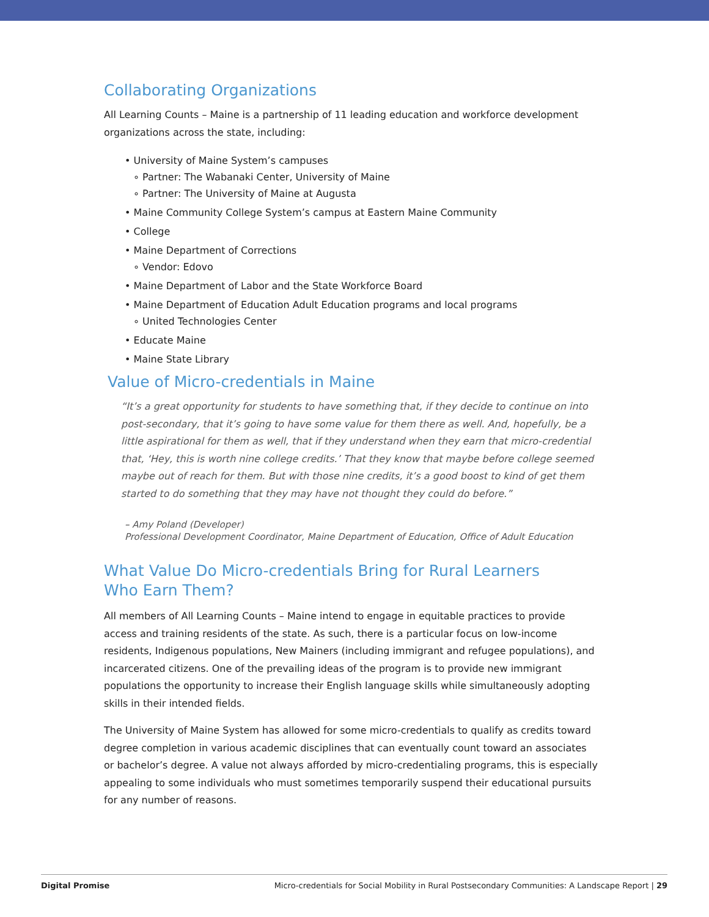Collaborating Organizations
All Learning Counts – Maine is a partnership of 11 leading education and workforce development organizations across the state, including:
• University of Maine System’s campuses
∘ Partner: The Wabanaki Center, University of Maine
∘ Partner: The University of Maine at Augusta
• Maine Community College System’s campus at Eastern Maine Community
• College
• Maine Department of Corrections
∘ Vendor: Edovo
• Maine Department of Labor and the State Workforce Board
• Maine Department of Education Adult Education programs and local programs
∘ United Technologies Center
• Educate Maine
• Maine State Library
Value of Micro-credentials in Maine
“It’s a great opportunity for students to have something that, if they decide to continue on into post-secondary, that it’s going to have some value for them there as well. And, hopefully, be a little aspirational for them as well, that if they understand when they earn that micro-credential that, ‘Hey, this is worth nine college credits.’ That they know that maybe before college seemed maybe out of reach for them. But with those nine credits, it’s a good boost to kind of get them started to do something that they may have not thought they could do before.”
– Amy Poland (Developer)
Professional Development Coordinator, Maine Department of Education, Office of Adult Education
What Value Do Micro-credentials Bring for Rural Learners
Who Earn Them?
All members of All Learning Counts – Maine intend to engage in equitable practices to provide access and training residents of the state. As such, there is a particular focus on low-income residents, Indigenous populations, New Mainers (including immigrant and refugee populations), and incarcerated citizens. One of the prevailing ideas of the program is to provide new immigrant populations the opportunity to increase their English language skills while simultaneously adopting skills in their intended fields.
The University of Maine System has allowed for some micro-credentials to qualify as credits toward degree completion in various academic disciplines that can eventually count toward an associates or bachelor’s degree. A value not always afforded by micro-credentialing programs, this is especially appealing to some individuals who must sometimes temporarily suspend their educational pursuits for any number of reasons.
Digital Promise Micro-credentials for Social Mobility in Rural Postsecondary Communities: A Landscape Report | 29